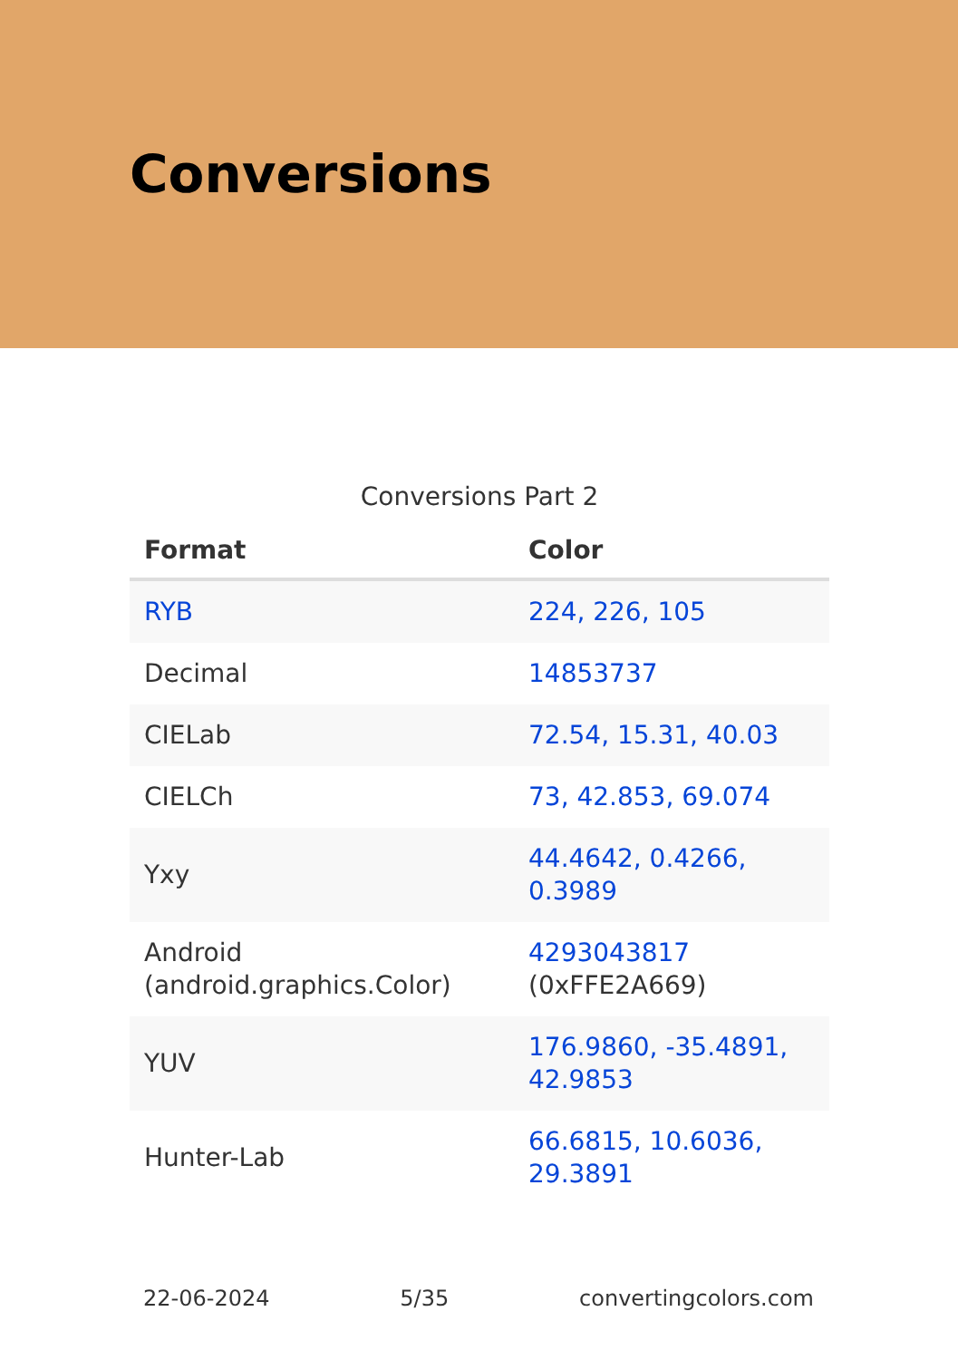Conversions
Conversions Part 2
| Format | Color |
| --- | --- |
| RYB | 224, 226, 105 |
| Decimal | 14853737 |
| CIELab | 72.54, 15.31, 40.03 |
| CIELCh | 73, 42.853, 69.074 |
| Yxy | 44.4642, 0.4266, 0.3989 |
| Android (android.graphics.Color) | 4293043817 (0xFFE2A669) |
| YUV | 176.9860, -35.4891, 42.9853 |
| Hunter-Lab | 66.6815, 10.6036, 29.3891 |
22-06-2024 5/35 convertingcolors.com